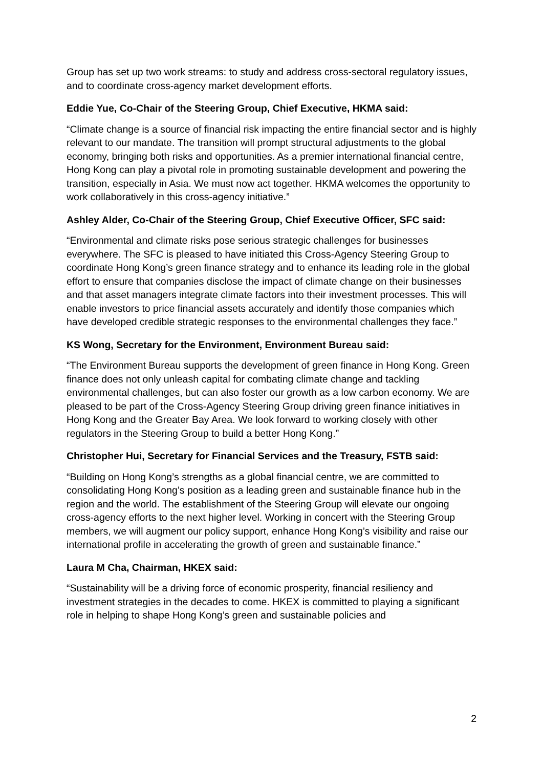Group has set up two work streams: to study and address cross-sectoral regulatory issues, and to coordinate cross-agency market development efforts.
Eddie Yue, Co-Chair of the Steering Group, Chief Executive, HKMA said:
“Climate change is a source of financial risk impacting the entire financial sector and is highly relevant to our mandate. The transition will prompt structural adjustments to the global economy, bringing both risks and opportunities. As a premier international financial centre, Hong Kong can play a pivotal role in promoting sustainable development and powering the transition, especially in Asia. We must now act together. HKMA welcomes the opportunity to work collaboratively in this cross-agency initiative.”
Ashley Alder, Co-Chair of the Steering Group, Chief Executive Officer, SFC said:
“Environmental and climate risks pose serious strategic challenges for businesses everywhere. The SFC is pleased to have initiated this Cross-Agency Steering Group to coordinate Hong Kong’s green finance strategy and to enhance its leading role in the global effort to ensure that companies disclose the impact of climate change on their businesses and that asset managers integrate climate factors into their investment processes. This will enable investors to price financial assets accurately and identify those companies which have developed credible strategic responses to the environmental challenges they face.”
KS Wong, Secretary for the Environment, Environment Bureau said:
“The Environment Bureau supports the development of green finance in Hong Kong. Green finance does not only unleash capital for combating climate change and tackling environmental challenges, but can also foster our growth as a low carbon economy. We are pleased to be part of the Cross-Agency Steering Group driving green finance initiatives in Hong Kong and the Greater Bay Area. We look forward to working closely with other regulators in the Steering Group to build a better Hong Kong.”
Christopher Hui, Secretary for Financial Services and the Treasury, FSTB said:
“Building on Hong Kong’s strengths as a global financial centre, we are committed to consolidating Hong Kong’s position as a leading green and sustainable finance hub in the region and the world. The establishment of the Steering Group will elevate our ongoing cross-agency efforts to the next higher level. Working in concert with the Steering Group members, we will augment our policy support, enhance Hong Kong’s visibility and raise our international profile in accelerating the growth of green and sustainable finance.”
Laura M Cha, Chairman, HKEX said:
“Sustainability will be a driving force of economic prosperity, financial resiliency and investment strategies in the decades to come. HKEX is committed to playing a significant role in helping to shape Hong Kong’s green and sustainable policies and
2